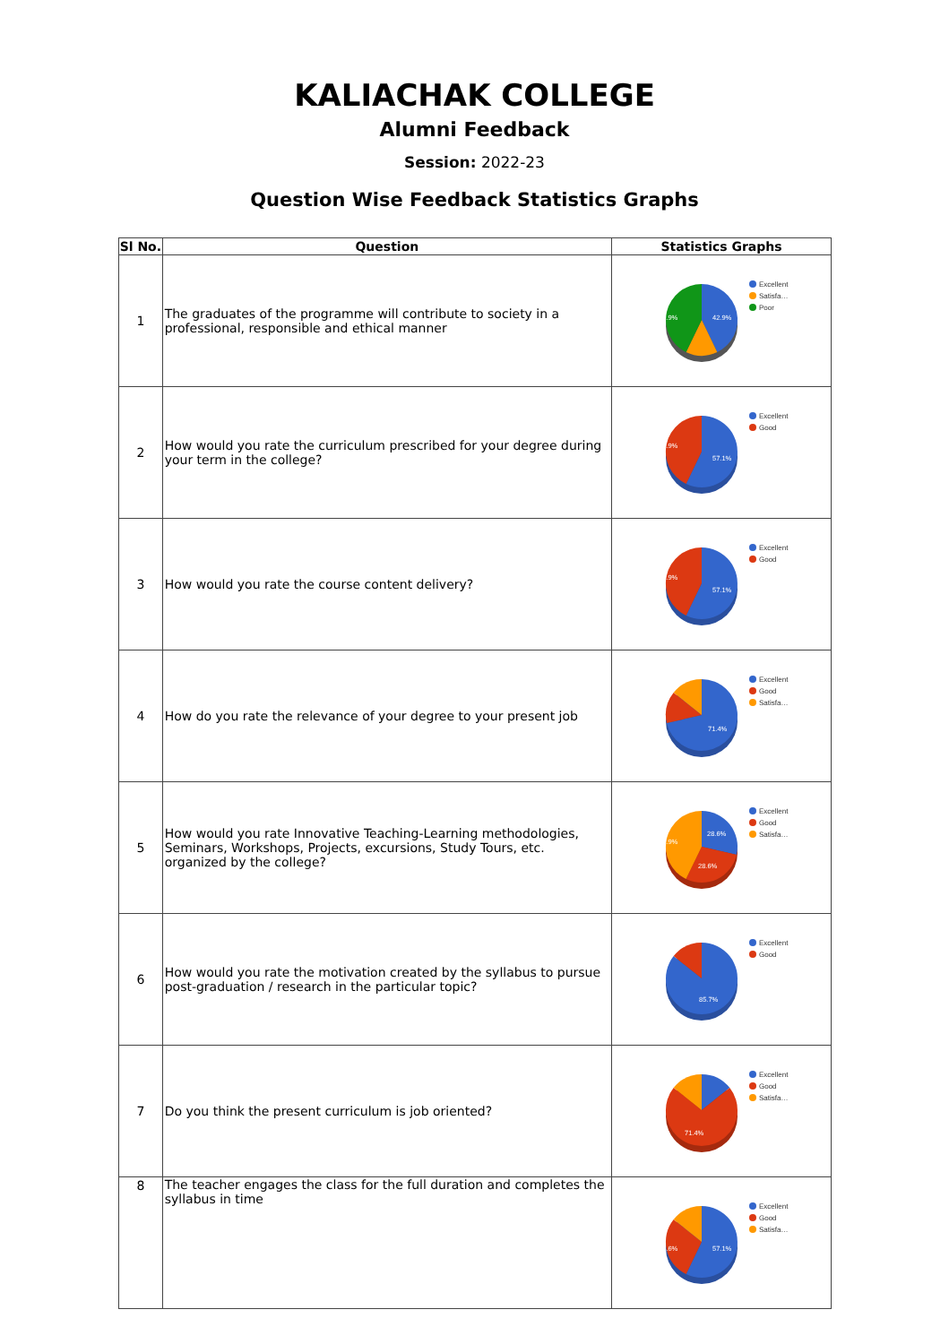KALIACHAK COLLEGE
Alumni Feedback
Session: 2022-23
Question Wise Feedback Statistics Graphs
| Sl No. | Question | Statistics Graphs |
| --- | --- | --- |
| 1 | The graduates of the programme will contribute to society in a professional, responsible and ethical manner | 42.9% 42.9% Excellent Satisfa… Poor |
| 2 | How would you rate the curriculum prescribed for your degree during your term in the college? | 57.1% 42.9% Excellent Good |
| 3 | How would you rate the course content delivery? | 57.1% 42.9% Excellent Good |
| 4 | How do you rate the relevance of your degree to your present job | 71.4% Excellent Good Satisfa… |
| 5 | How would you rate Innovative Teaching-Learning methodologies, Seminars, Workshops, Projects, excursions, Study Tours, etc. organized by the college? | 28.6% 28.6% 42.9% Excellent Good Satisfa… |
| 6 | How would you rate the motivation created by the syllabus to pursue post-graduation / research in the particular topic? | 85.7% Excellent Good |
| 7 | Do you think the present curriculum is job oriented? | 71.4% Excellent Good Satisfa… |
| 8 | The teacher engages the class for the full duration and completes the syllabus in time | 57.1% 28.6% Excellent Good Satisfa… |